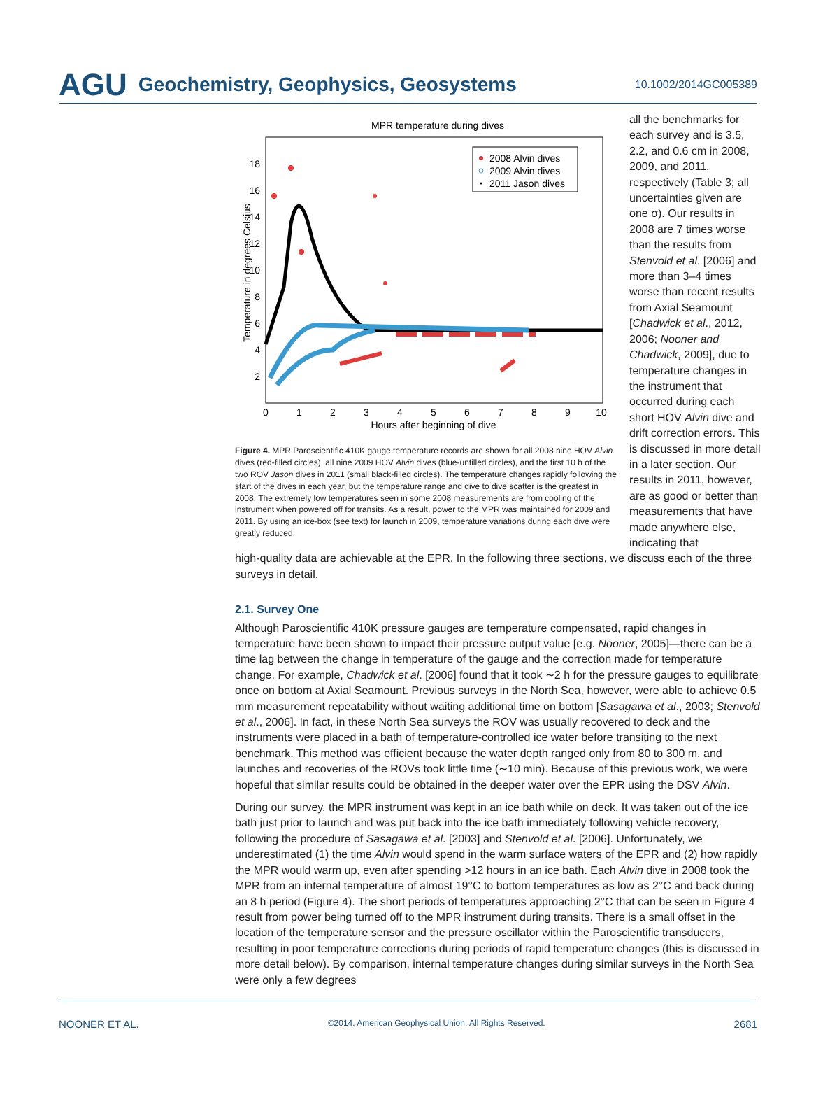AGU Geochemistry, Geophysics, Geosystems 10.1002/2014GC005389
MPR temperature during dives
Temperature in degrees Celsius
18
16
14
12
10
8
6
4
2
0
1
2
3
4
5
6
7
8
9
10
Hours after beginning of dive
2008 Alvin dives
2009 Alvin dives
2011 Jason dives
Figure 4. MPR Paroscientific 410K gauge temperature records are shown for all 2008 nine HOV Alvin dives (red-filled circles), all nine 2009 HOV Alvin dives (blue-unfilled circles), and the first 10 h of the two ROV Jason dives in 2011 (small black-filled circles). The temperature changes rapidly following the start of the dives in each year, but the temperature range and dive to dive scatter is the greatest in 2008. The extremely low temperatures seen in some 2008 measurements are from cooling of the instrument when powered off for transits. As a result, power to the MPR was maintained for 2009 and 2011. By using an ice-box (see text) for launch in 2009, temperature variations during each dive were greatly reduced.
all the benchmarks for each survey and is 3.5, 2.2, and 0.6 cm in 2008, 2009, and 2011, respectively (Table 3; all uncertainties given are one σ). Our results in 2008 are 7 times worse than the results from Stenvold et al. [2006] and more than 3–4 times worse than recent results from Axial Seamount [Chadwick et al., 2012, 2006; Nooner and Chadwick, 2009], due to temperature changes in the instrument that occurred during each short HOV Alvin dive and drift correction errors. This is discussed in more detail in a later section. Our results in 2011, however, are as good or better than measurements that have made anywhere else, indicating that
high-quality data are achievable at the EPR. In the following three sections, we discuss each of the three surveys in detail.
2.1. Survey One
Although Paroscientific 410K pressure gauges are temperature compensated, rapid changes in temperature have been shown to impact their pressure output value [e.g. Nooner, 2005]—there can be a time lag between the change in temperature of the gauge and the correction made for temperature change. For example, Chadwick et al. [2006] found that it took ∼2 h for the pressure gauges to equilibrate once on bottom at Axial Seamount. Previous surveys in the North Sea, however, were able to achieve 0.5 mm measurement repeatability without waiting additional time on bottom [Sasagawa et al., 2003; Stenvold et al., 2006]. In fact, in these North Sea surveys the ROV was usually recovered to deck and the instruments were placed in a bath of temperature-controlled ice water before transiting to the next benchmark. This method was efficient because the water depth ranged only from 80 to 300 m, and launches and recoveries of the ROVs took little time (∼10 min). Because of this previous work, we were hopeful that similar results could be obtained in the deeper water over the EPR using the DSV Alvin.
During our survey, the MPR instrument was kept in an ice bath while on deck. It was taken out of the ice bath just prior to launch and was put back into the ice bath immediately following vehicle recovery, following the procedure of Sasagawa et al. [2003] and Stenvold et al. [2006]. Unfortunately, we underestimated (1) the time Alvin would spend in the warm surface waters of the EPR and (2) how rapidly the MPR would warm up, even after spending >12 hours in an ice bath. Each Alvin dive in 2008 took the MPR from an internal temperature of almost 19°C to bottom temperatures as low as 2°C and back during an 8 h period (Figure 4). The short periods of temperatures approaching 2°C that can be seen in Figure 4 result from power being turned off to the MPR instrument during transits. There is a small offset in the location of the temperature sensor and the pressure oscillator within the Paroscientific transducers, resulting in poor temperature corrections during periods of rapid temperature changes (this is discussed in more detail below). By comparison, internal temperature changes during similar surveys in the North Sea were only a few degrees
NOONER ET AL. ©2014. American Geophysical Union. All Rights Reserved. 2681